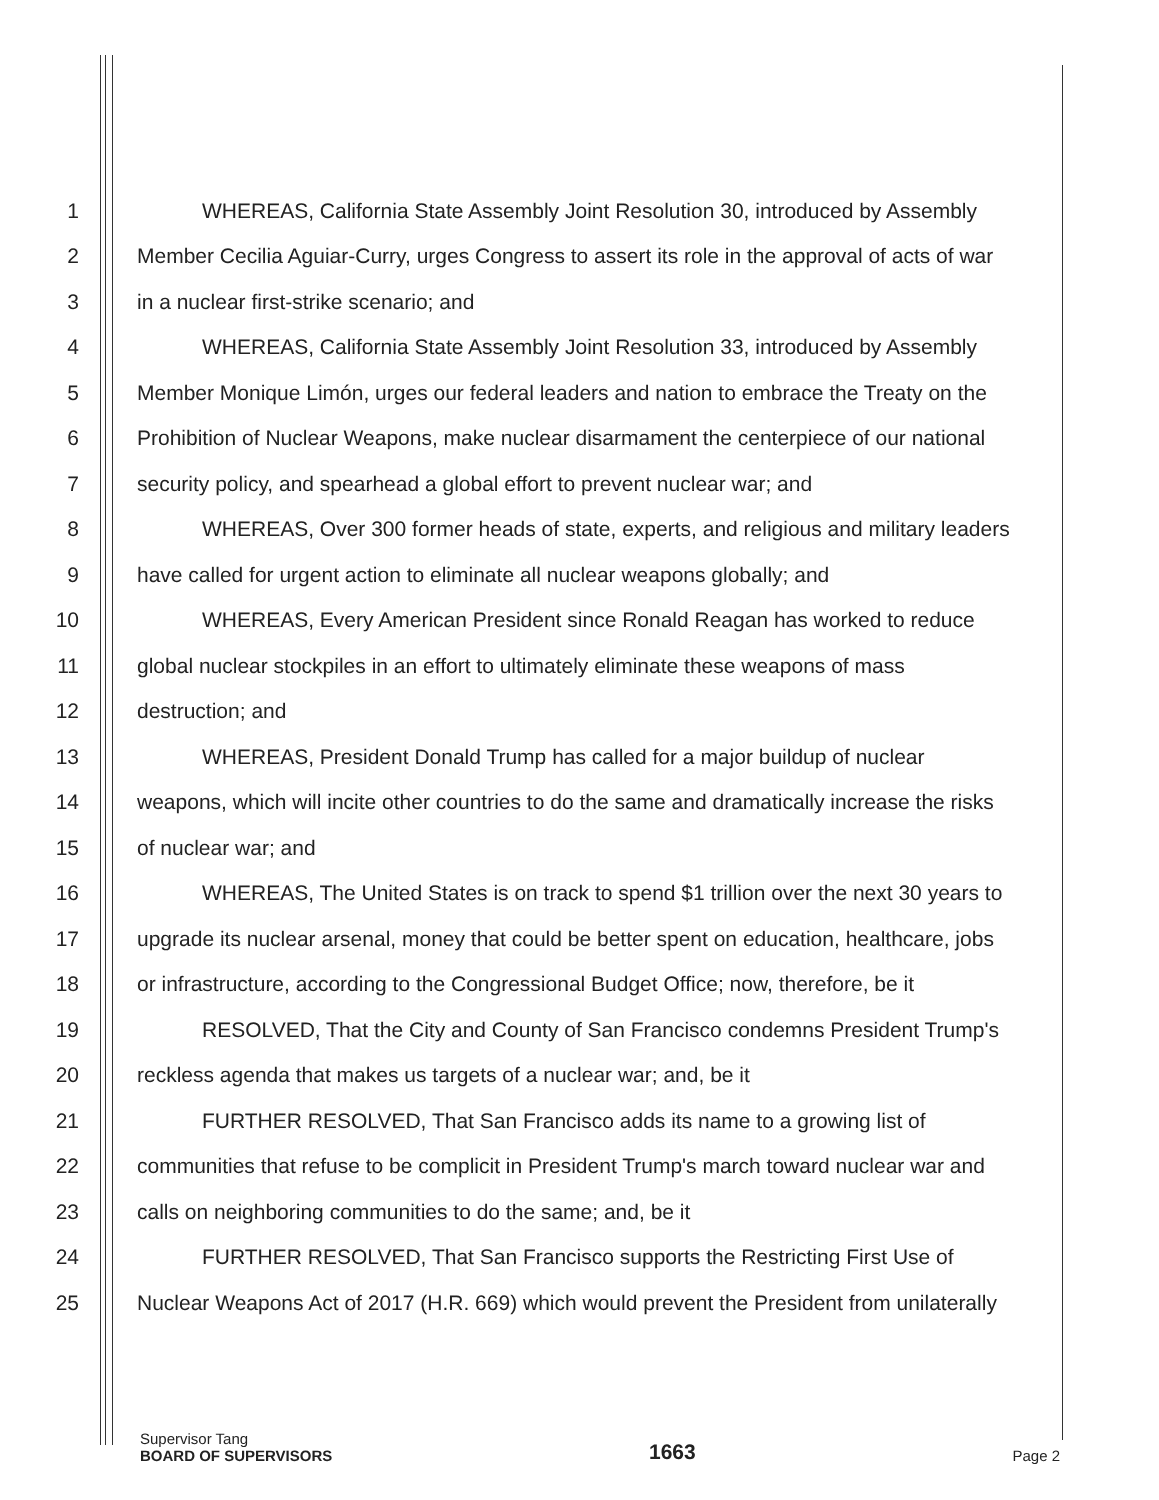1 WHEREAS, California State Assembly Joint Resolution 30, introduced by Assembly
2 Member Cecilia Aguiar-Curry, urges Congress to assert its role in the approval of acts of war
3 in a nuclear first-strike scenario; and
4 WHEREAS, California State Assembly Joint Resolution 33, introduced by Assembly
5 Member Monique Limón, urges our federal leaders and nation to embrace the Treaty on the
6 Prohibition of Nuclear Weapons, make nuclear disarmament the centerpiece of our national
7 security policy, and spearhead a global effort to prevent nuclear war; and
8 WHEREAS, Over 300 former heads of state, experts, and religious and military leaders
9 have called for urgent action to eliminate all nuclear weapons globally; and
10 WHEREAS, Every American President since Ronald Reagan has worked to reduce
11 global nuclear stockpiles in an effort to ultimately eliminate these weapons of mass
12 destruction; and
13 WHEREAS, President Donald Trump has called for a major buildup of nuclear
14 weapons, which will incite other countries to do the same and dramatically increase the risks
15 of nuclear war; and
16 WHEREAS, The United States is on track to spend $1 trillion over the next 30 years to
17 upgrade its nuclear arsenal, money that could be better spent on education, healthcare, jobs
18 or infrastructure, according to the Congressional Budget Office; now, therefore, be it
19 RESOLVED, That the City and County of San Francisco condemns President Trump's
20 reckless agenda that makes us targets of a nuclear war; and, be it
21 FURTHER RESOLVED, That San Francisco adds its name to a growing list of
22 communities that refuse to be complicit in President Trump's march toward nuclear war and
23 calls on neighboring communities to do the same; and, be it
24 FURTHER RESOLVED, That San Francisco supports the Restricting First Use of
25 Nuclear Weapons Act of 2017 (H.R. 669) which would prevent the President from unilaterally
Supervisor Tang
BOARD OF SUPERVISORS
1663
Page 2